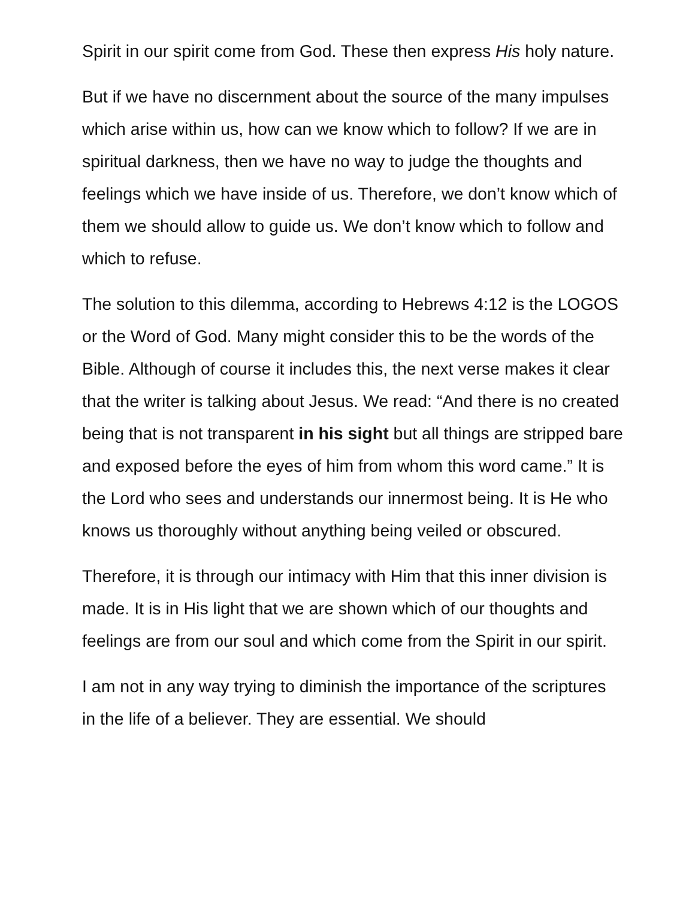Spirit in our spirit come from God. These then express His holy nature.
But if we have no discernment about the source of the many impulses which arise within us, how can we know which to follow? If we are in spiritual darkness, then we have no way to judge the thoughts and feelings which we have inside of us. Therefore, we don’t know which of them we should allow to guide us. We don’t know which to follow and which to refuse.
The solution to this dilemma, according to Hebrews 4:12 is the LOGOS or the Word of God. Many might consider this to be the words of the Bible. Although of course it includes this, the next verse makes it clear that the writer is talking about Jesus. We read: “And there is no created being that is not transparent in his sight but all things are stripped bare and exposed before the eyes of him from whom this word came.” It is the Lord who sees and understands our innermost being. It is He who knows us thoroughly without anything being veiled or obscured.
Therefore, it is through our intimacy with Him that this inner division is made. It is in His light that we are shown which of our thoughts and feelings are from our soul and which come from the Spirit in our spirit.
I am not in any way trying to diminish the importance of the scriptures in the life of a believer. They are essential. We should